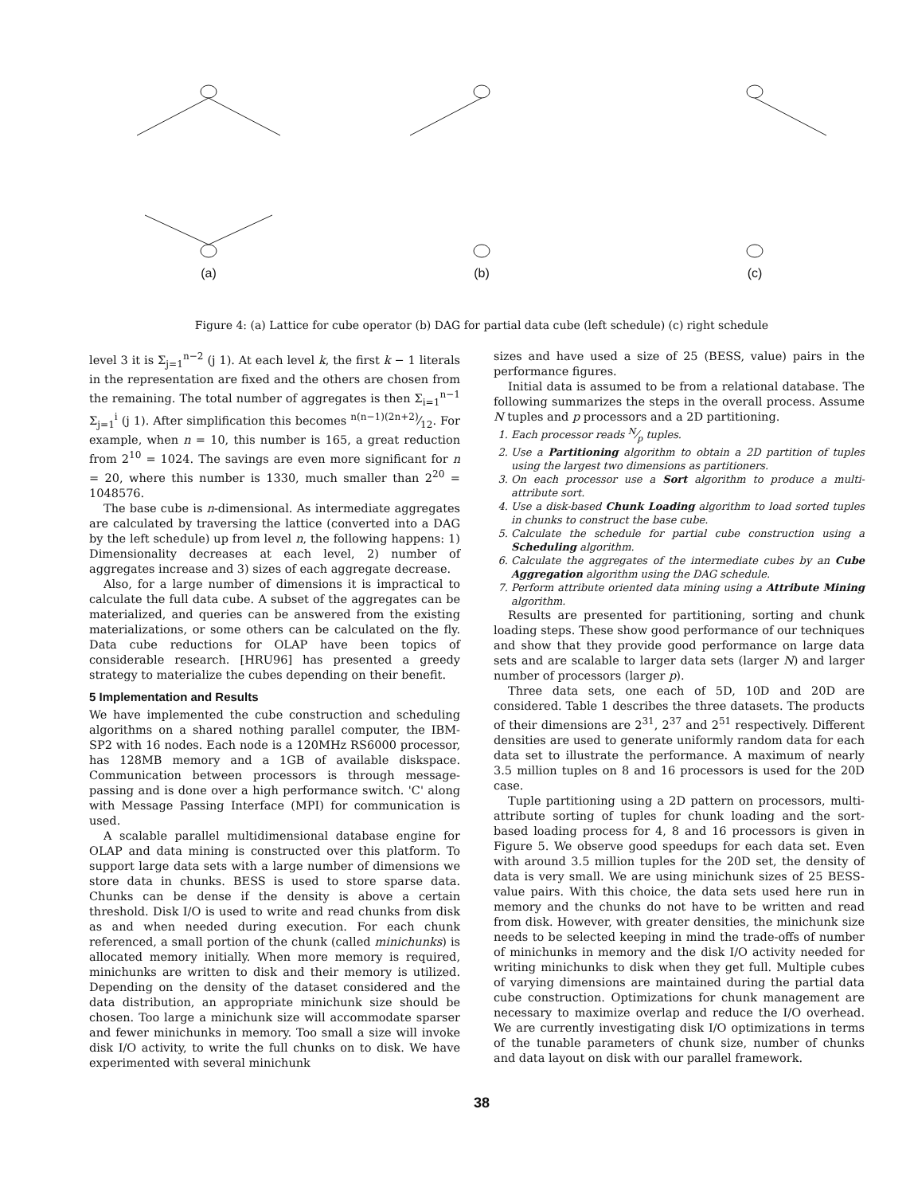(a)
(b)
(c)
Figure 4: (a) Lattice for cube operator (b) DAG for partial data cube (left schedule) (c) right schedule
level 3 it is Σ<sub>j=1</sub><sup>n−2</sup> (j 1). At each level k, the first k − 1 literals in the representation are fixed and the others are chosen from the remaining. The total number of aggregates is then Σ<sub>i=1</sub><sup>n−1</sup> Σ<sub>j=1</sub><sup>i</sup> (j 1). After simplification this becomes n(n−1)(2n+2)⁄12. For example, when n = 10, this number is 165, a great reduction from 2<sup>10</sup> = 1024. The savings are even more significant for n = 20, where this number is 1330, much smaller than 2<sup>20</sup> = 1048576.
The base cube is n-dimensional. As intermediate aggregates are calculated by traversing the lattice (converted into a DAG by the left schedule) up from level n, the following happens: 1) Dimensionality decreases at each level, 2) number of aggregates increase and 3) sizes of each aggregate decrease.
Also, for a large number of dimensions it is impractical to calculate the full data cube. A subset of the aggregates can be materialized, and queries can be answered from the existing materializations, or some others can be calculated on the fly. Data cube reductions for OLAP have been topics of considerable research. [HRU96] has presented a greedy strategy to materialize the cubes depending on their benefit.
5 Implementation and Results
We have implemented the cube construction and scheduling algorithms on a shared nothing parallel computer, the IBM-SP2 with 16 nodes. Each node is a 120MHz RS6000 processor, has 128MB memory and a 1GB of available diskspace. Communication between processors is through message-passing and is done over a high performance switch. 'C' along with Message Passing Interface (MPI) for communication is used.
A scalable parallel multidimensional database engine for OLAP and data mining is constructed over this platform. To support large data sets with a large number of dimensions we store data in chunks. BESS is used to store sparse data. Chunks can be dense if the density is above a certain threshold. Disk I/O is used to write and read chunks from disk as and when needed during execution. For each chunk referenced, a small portion of the chunk (called minichunks) is allocated memory initially. When more memory is required, minichunks are written to disk and their memory is utilized. Depending on the density of the dataset considered and the data distribution, an appropriate minichunk size should be chosen. Too large a minichunk size will accommodate sparser and fewer minichunks in memory. Too small a size will invoke disk I/O activity, to write the full chunks on to disk. We have experimented with several minichunk
sizes and have used a size of 25 (BESS, value) pairs in the performance figures.
Initial data is assumed to be from a relational database. The following summarizes the steps in the overall process. Assume N tuples and p processors and a 2D partitioning.
1. Each processor reads N⁄p tuples.
2. Use a Partitioning algorithm to obtain a 2D partition of tuples using the largest two dimensions as partitioners.
3. On each processor use a Sort algorithm to produce a multi-attribute sort.
4. Use a disk-based Chunk Loading algorithm to load sorted tuples in chunks to construct the base cube.
5. Calculate the schedule for partial cube construction using a Scheduling algorithm.
6. Calculate the aggregates of the intermediate cubes by an Cube Aggregation algorithm using the DAG schedule.
7. Perform attribute oriented data mining using a Attribute Mining algorithm.
Results are presented for partitioning, sorting and chunk loading steps. These show good performance of our techniques and show that they provide good performance on large data sets and are scalable to larger data sets (larger N) and larger number of processors (larger p).
Three data sets, one each of 5D, 10D and 20D are considered. Table 1 describes the three datasets. The products of their dimensions are 2<sup>31</sup>, 2<sup>37</sup> and 2<sup>51</sup> respectively. Different densities are used to generate uniformly random data for each data set to illustrate the performance. A maximum of nearly 3.5 million tuples on 8 and 16 processors is used for the 20D case.
Tuple partitioning using a 2D pattern on processors, multi-attribute sorting of tuples for chunk loading and the sort-based loading process for 4, 8 and 16 processors is given in Figure 5. We observe good speedups for each data set. Even with around 3.5 million tuples for the 20D set, the density of data is very small. We are using minichunk sizes of 25 BESS-value pairs. With this choice, the data sets used here run in memory and the chunks do not have to be written and read from disk. However, with greater densities, the minichunk size needs to be selected keeping in mind the trade-offs of number of minichunks in memory and the disk I/O activity needed for writing minichunks to disk when they get full. Multiple cubes of varying dimensions are maintained during the partial data cube construction. Optimizations for chunk management are necessary to maximize overlap and reduce the I/O overhead. We are currently investigating disk I/O optimizations in terms of the tunable parameters of chunk size, number of chunks and data layout on disk with our parallel framework.
38